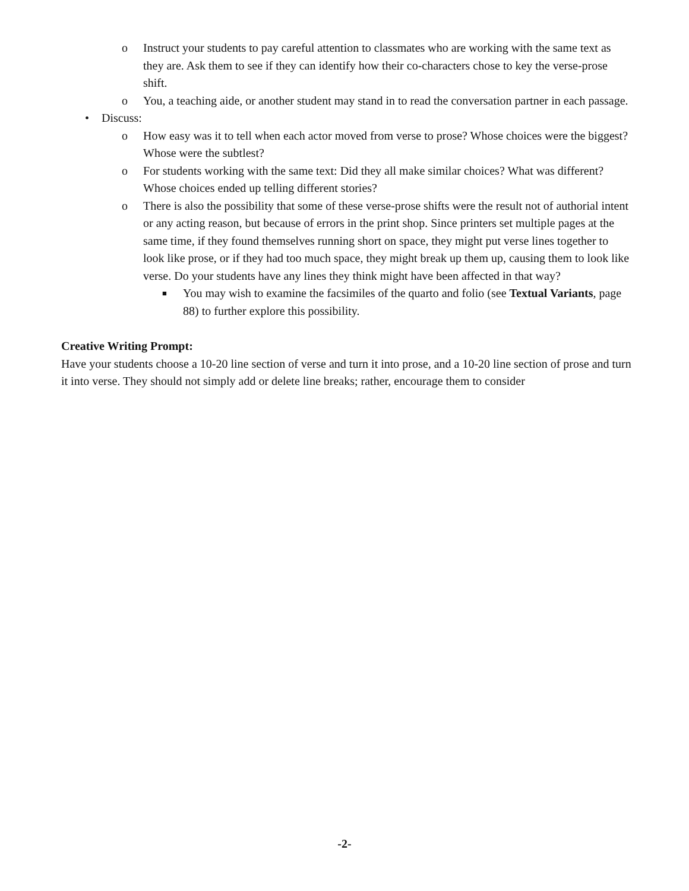o Instruct your students to pay careful attention to classmates who are working with the same text as they are. Ask them to see if they can identify how their co-characters chose to key the verse-prose shift.
o You, a teaching aide, or another student may stand in to read the conversation partner in each passage.
• Discuss:
o How easy was it to tell when each actor moved from verse to prose? Whose choices were the biggest? Whose were the subtlest?
o For students working with the same text: Did they all make similar choices? What was different? Whose choices ended up telling different stories?
o There is also the possibility that some of these verse-prose shifts were the result not of authorial intent or any acting reason, but because of errors in the print shop. Since printers set multiple pages at the same time, if they found themselves running short on space, they might put verse lines together to look like prose, or if they had too much space, they might break up them up, causing them to look like verse. Do your students have any lines they think might have been affected in that way?
■ You may wish to examine the facsimiles of the quarto and folio (see Textual Variants, page 88) to further explore this possibility.
Creative Writing Prompt:
Have your students choose a 10-20 line section of verse and turn it into prose, and a 10-20 line section of prose and turn it into verse. They should not simply add or delete line breaks; rather, encourage them to consider
-2-